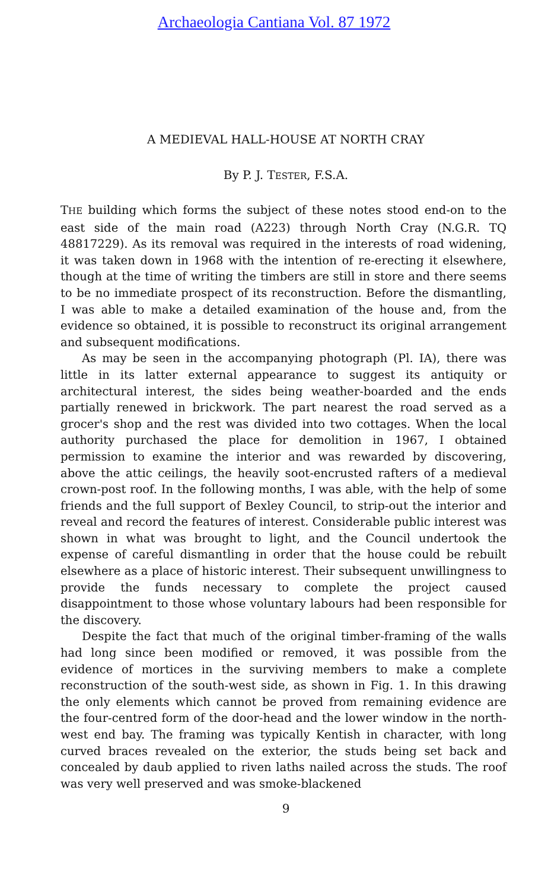Archaeologia Cantiana Vol. 87 1972
A MEDIEVAL HALL-HOUSE AT NORTH CRAY
By P. J. TESTER, F.S.A.
THE building which forms the subject of these notes stood end-on to the east side of the main road (A223) through North Cray (N.G.R. TQ 48817229). As its removal was required in the interests of road widening, it was taken down in 1968 with the intention of re-erecting it elsewhere, though at the time of writing the timbers are still in store and there seems to be no immediate prospect of its reconstruction. Before the dismantling, I was able to make a detailed examination of the house and, from the evidence so obtained, it is possible to reconstruct its original arrangement and subsequent modifications.
As may be seen in the accompanying photograph (Pl. IA), there was little in its latter external appearance to suggest its antiquity or architectural interest, the sides being weather-boarded and the ends partially renewed in brickwork. The part nearest the road served as a grocer's shop and the rest was divided into two cottages. When the local authority purchased the place for demolition in 1967, I obtained permission to examine the interior and was rewarded by discovering, above the attic ceilings, the heavily soot-encrusted rafters of a medieval crown-post roof. In the following months, I was able, with the help of some friends and the full support of Bexley Council, to strip-out the interior and reveal and record the features of interest. Considerable public interest was shown in what was brought to light, and the Council undertook the expense of careful dismantling in order that the house could be rebuilt elsewhere as a place of historic interest. Their subsequent unwillingness to provide the funds necessary to complete the project caused disappointment to those whose voluntary labours had been responsible for the discovery.
Despite the fact that much of the original timber-framing of the walls had long since been modified or removed, it was possible from the evidence of mortices in the surviving members to make a complete reconstruction of the south-west side, as shown in Fig. 1. In this drawing the only elements which cannot be proved from remaining evidence are the four-centred form of the door-head and the lower window in the north-west end bay. The framing was typically Kentish in character, with long curved braces revealed on the exterior, the studs being set back and concealed by daub applied to riven laths nailed across the studs. The roof was very well preserved and was smoke-blackened
9